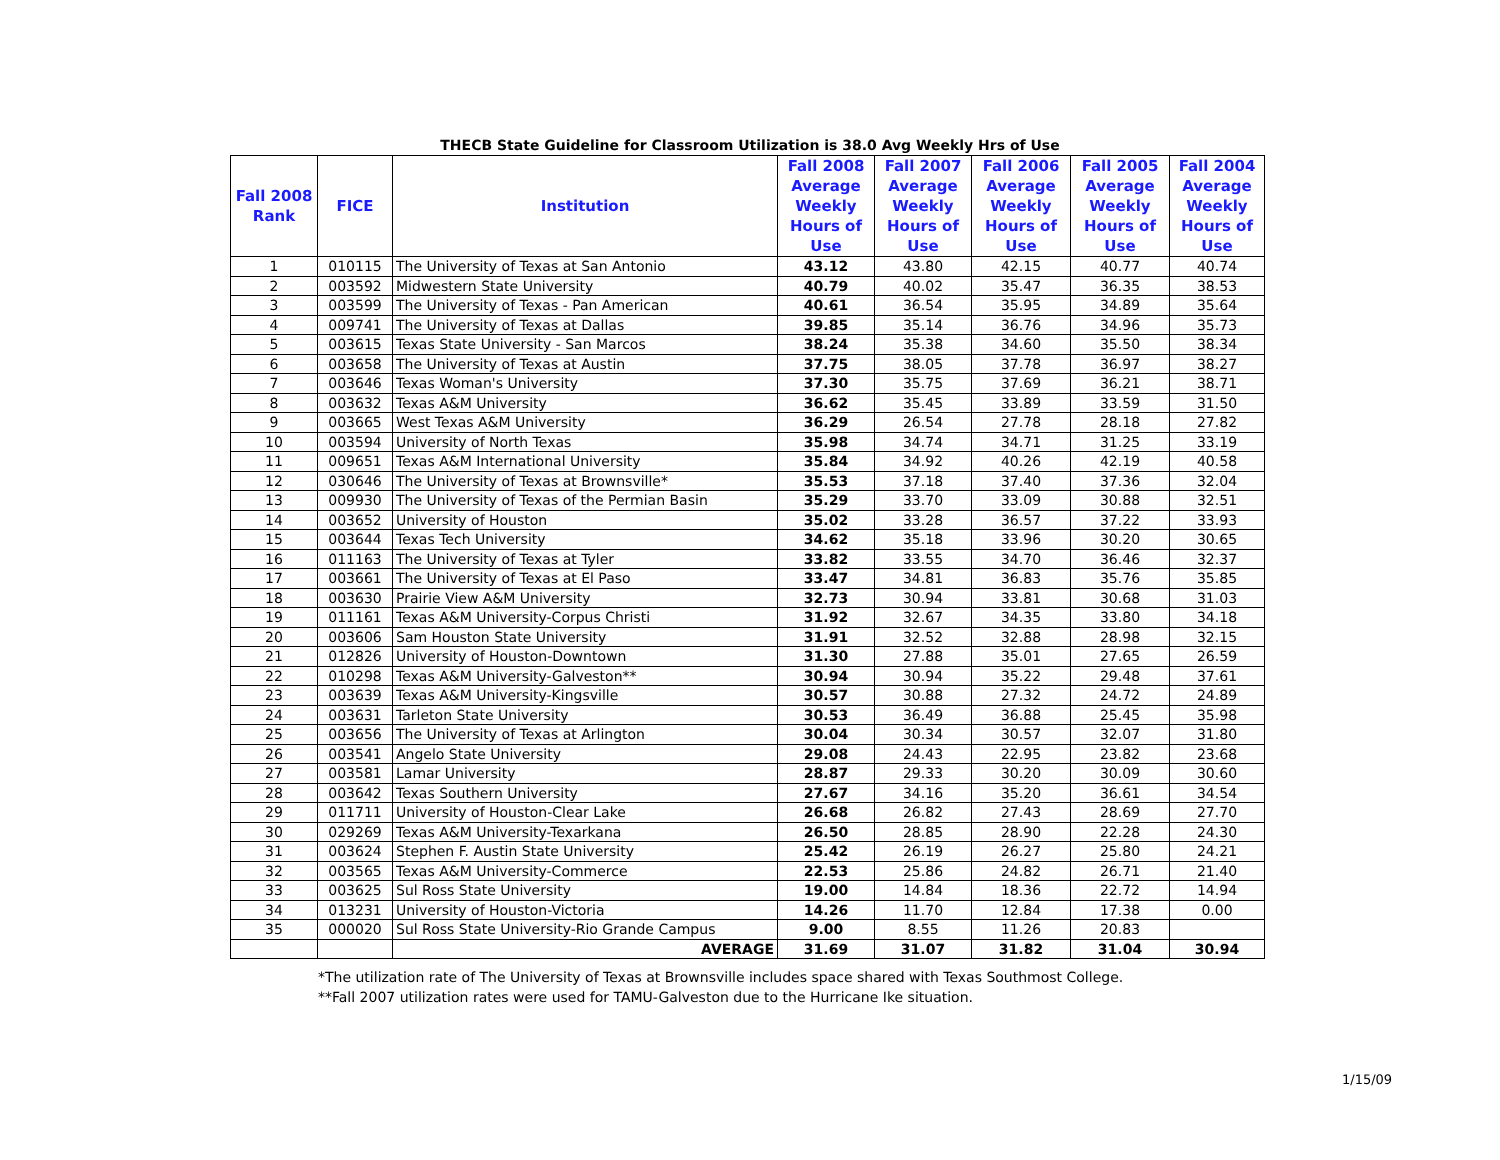THECB State Guideline for Classroom Utilization is 38.0 Avg Weekly Hrs of Use
| Fall 2008 Rank | FICE | Institution | Fall 2008 Average Weekly Hours of Use | Fall 2007 Average Weekly Hours of Use | Fall 2006 Average Weekly Hours of Use | Fall 2005 Average Weekly Hours of Use | Fall 2004 Average Weekly Hours of Use |
| --- | --- | --- | --- | --- | --- | --- | --- |
| 1 | 010115 | The University of Texas at San Antonio | 43.12 | 43.80 | 42.15 | 40.77 | 40.74 |
| 2 | 003592 | Midwestern State University | 40.79 | 40.02 | 35.47 | 36.35 | 38.53 |
| 3 | 003599 | The University of Texas - Pan American | 40.61 | 36.54 | 35.95 | 34.89 | 35.64 |
| 4 | 009741 | The University of Texas at Dallas | 39.85 | 35.14 | 36.76 | 34.96 | 35.73 |
| 5 | 003615 | Texas State University - San Marcos | 38.24 | 35.38 | 34.60 | 35.50 | 38.34 |
| 6 | 003658 | The University of Texas at Austin | 37.75 | 38.05 | 37.78 | 36.97 | 38.27 |
| 7 | 003646 | Texas Woman's University | 37.30 | 35.75 | 37.69 | 36.21 | 38.71 |
| 8 | 003632 | Texas A&M University | 36.62 | 35.45 | 33.89 | 33.59 | 31.50 |
| 9 | 003665 | West Texas A&M University | 36.29 | 26.54 | 27.78 | 28.18 | 27.82 |
| 10 | 003594 | University of North Texas | 35.98 | 34.74 | 34.71 | 31.25 | 33.19 |
| 11 | 009651 | Texas A&M International University | 35.84 | 34.92 | 40.26 | 42.19 | 40.58 |
| 12 | 030646 | The University of Texas at Brownsville* | 35.53 | 37.18 | 37.40 | 37.36 | 32.04 |
| 13 | 009930 | The University of Texas of the Permian Basin | 35.29 | 33.70 | 33.09 | 30.88 | 32.51 |
| 14 | 003652 | University of Houston | 35.02 | 33.28 | 36.57 | 37.22 | 33.93 |
| 15 | 003644 | Texas Tech University | 34.62 | 35.18 | 33.96 | 30.20 | 30.65 |
| 16 | 011163 | The University of Texas at Tyler | 33.82 | 33.55 | 34.70 | 36.46 | 32.37 |
| 17 | 003661 | The University of Texas at El Paso | 33.47 | 34.81 | 36.83 | 35.76 | 35.85 |
| 18 | 003630 | Prairie View A&M University | 32.73 | 30.94 | 33.81 | 30.68 | 31.03 |
| 19 | 011161 | Texas A&M University-Corpus Christi | 31.92 | 32.67 | 34.35 | 33.80 | 34.18 |
| 20 | 003606 | Sam Houston State University | 31.91 | 32.52 | 32.88 | 28.98 | 32.15 |
| 21 | 012826 | University of Houston-Downtown | 31.30 | 27.88 | 35.01 | 27.65 | 26.59 |
| 22 | 010298 | Texas A&M University-Galveston** | 30.94 | 30.94 | 35.22 | 29.48 | 37.61 |
| 23 | 003639 | Texas A&M University-Kingsville | 30.57 | 30.88 | 27.32 | 24.72 | 24.89 |
| 24 | 003631 | Tarleton State University | 30.53 | 36.49 | 36.88 | 25.45 | 35.98 |
| 25 | 003656 | The University of Texas at Arlington | 30.04 | 30.34 | 30.57 | 32.07 | 31.80 |
| 26 | 003541 | Angelo State University | 29.08 | 24.43 | 22.95 | 23.82 | 23.68 |
| 27 | 003581 | Lamar University | 28.87 | 29.33 | 30.20 | 30.09 | 30.60 |
| 28 | 003642 | Texas Southern University | 27.67 | 34.16 | 35.20 | 36.61 | 34.54 |
| 29 | 011711 | University of Houston-Clear Lake | 26.68 | 26.82 | 27.43 | 28.69 | 27.70 |
| 30 | 029269 | Texas A&M University-Texarkana | 26.50 | 28.85 | 28.90 | 22.28 | 24.30 |
| 31 | 003624 | Stephen F. Austin State University | 25.42 | 26.19 | 26.27 | 25.80 | 24.21 |
| 32 | 003565 | Texas A&M University-Commerce | 22.53 | 25.86 | 24.82 | 26.71 | 21.40 |
| 33 | 003625 | Sul Ross State University | 19.00 | 14.84 | 18.36 | 22.72 | 14.94 |
| 34 | 013231 | University of Houston-Victoria | 14.26 | 11.70 | 12.84 | 17.38 | 0.00 |
| 35 | 000020 | Sul Ross State University-Rio Grande Campus | 9.00 | 8.55 | 11.26 | 20.83 | |
| | | AVERAGE | 31.69 | 31.07 | 31.82 | 31.04 | 30.94 |
*The utilization rate of The University of Texas at Brownsville includes space shared with Texas Southmost College.
**Fall 2007 utilization rates were used for TAMU-Galveston due to the Hurricane Ike situation.
1/15/09